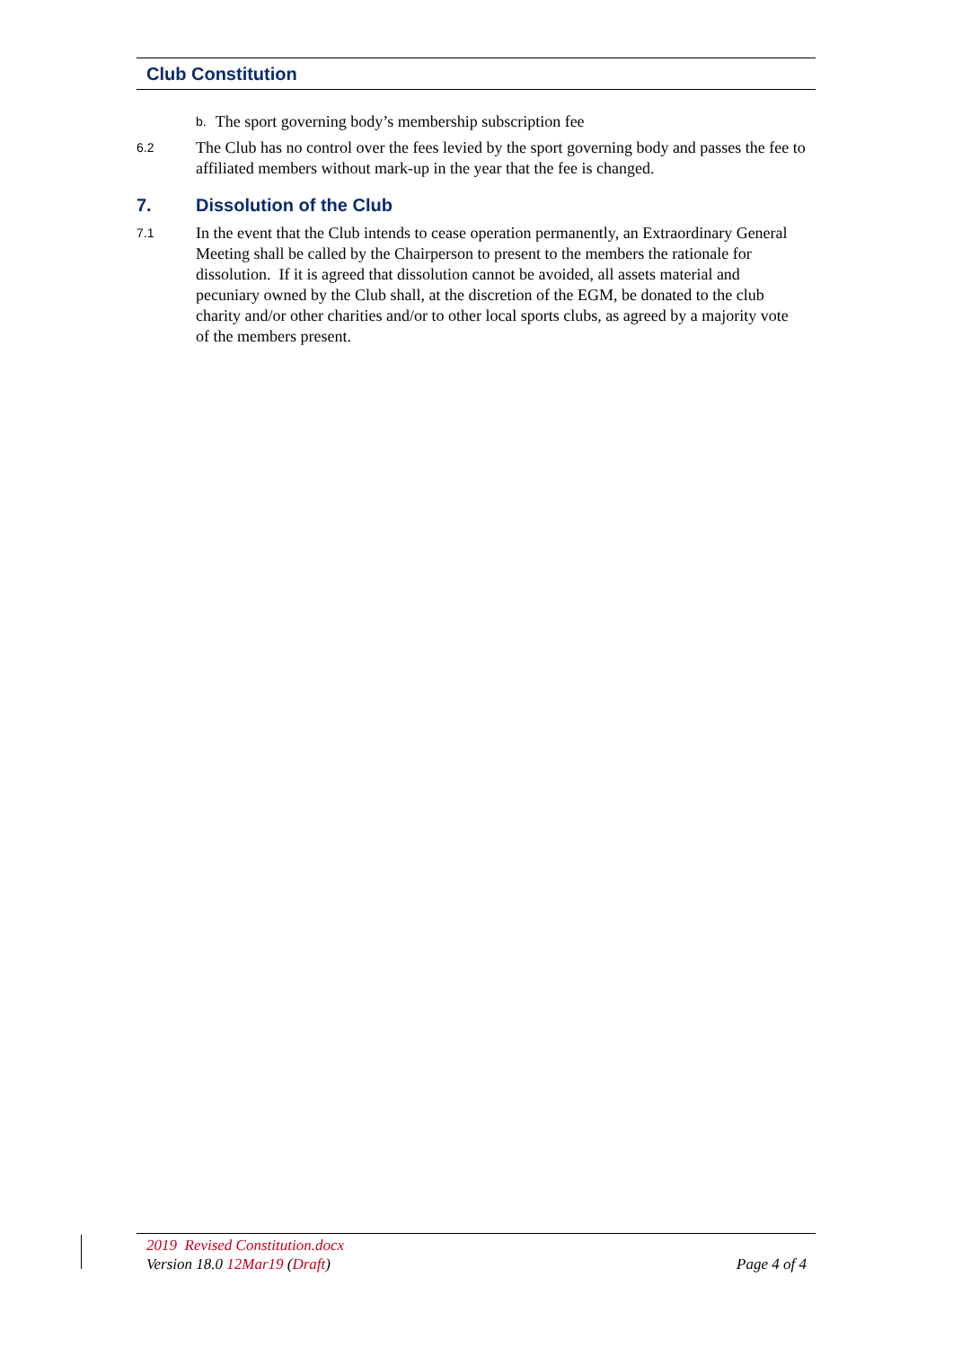Club Constitution
b. The sport governing body’s membership subscription fee
6.2
The Club has no control over the fees levied by the sport governing body and passes the fee to affiliated members without mark-up in the year that the fee is changed.
7. Dissolution of the Club
7.1
In the event that the Club intends to cease operation permanently, an Extraordinary General Meeting shall be called by the Chairperson to present to the members the rationale for dissolution. If it is agreed that dissolution cannot be avoided, all assets material and pecuniary owned by the Club shall, at the discretion of the EGM, be donated to the club charity and/or other charities and/or to other local sports clubs, as agreed by a majority vote of the members present.
2019 Revised Constitution.docx
Version 18.0 12Mar19 (Draft) Page 4 of 4